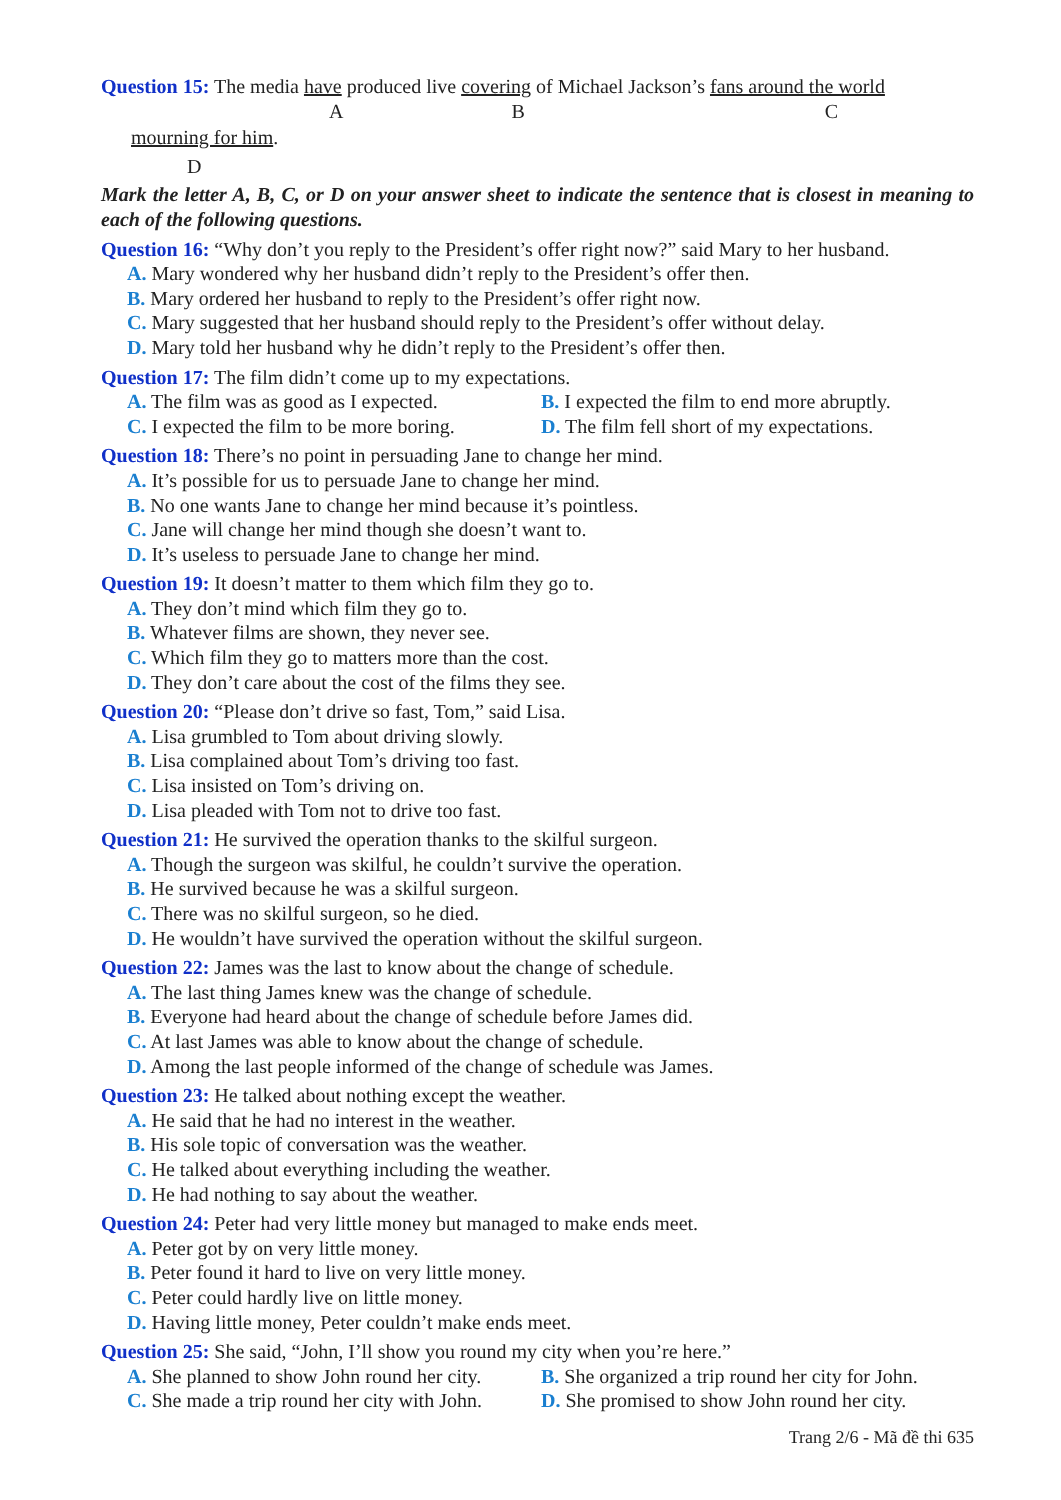Question 15: The media have produced live covering of Michael Jackson’s fans around the world
A B C
mourning for him.
D
Mark the letter A, B, C, or D on your answer sheet to indicate the sentence that is closest in meaning to each of the following questions.
Question 16: “Why don’t you reply to the President’s offer right now?” said Mary to her husband.
A. Mary wondered why her husband didn’t reply to the President’s offer then.
B. Mary ordered her husband to reply to the President’s offer right now.
C. Mary suggested that her husband should reply to the President’s offer without delay.
D. Mary told her husband why he didn’t reply to the President’s offer then.
Question 17: The film didn’t come up to my expectations.
A. The film was as good as I expected. B. I expected the film to end more abruptly.
C. I expected the film to be more boring. D. The film fell short of my expectations.
Question 18: There’s no point in persuading Jane to change her mind.
A. It’s possible for us to persuade Jane to change her mind.
B. No one wants Jane to change her mind because it’s pointless.
C. Jane will change her mind though she doesn’t want to.
D. It’s useless to persuade Jane to change her mind.
Question 19: It doesn’t matter to them which film they go to.
A. They don’t mind which film they go to.
B. Whatever films are shown, they never see.
C. Which film they go to matters more than the cost.
D. They don’t care about the cost of the films they see.
Question 20: “Please don’t drive so fast, Tom,” said Lisa.
A. Lisa grumbled to Tom about driving slowly.
B. Lisa complained about Tom’s driving too fast.
C. Lisa insisted on Tom’s driving on.
D. Lisa pleaded with Tom not to drive too fast.
Question 21: He survived the operation thanks to the skilful surgeon.
A. Though the surgeon was skilful, he couldn’t survive the operation.
B. He survived because he was a skilful surgeon.
C. There was no skilful surgeon, so he died.
D. He wouldn’t have survived the operation without the skilful surgeon.
Question 22: James was the last to know about the change of schedule.
A. The last thing James knew was the change of schedule.
B. Everyone had heard about the change of schedule before James did.
C. At last James was able to know about the change of schedule.
D. Among the last people informed of the change of schedule was James.
Question 23: He talked about nothing except the weather.
A. He said that he had no interest in the weather.
B. His sole topic of conversation was the weather.
C. He talked about everything including the weather.
D. He had nothing to say about the weather.
Question 24: Peter had very little money but managed to make ends meet.
A. Peter got by on very little money.
B. Peter found it hard to live on very little money.
C. Peter could hardly live on little money.
D. Having little money, Peter couldn’t make ends meet.
Question 25: She said, “John, I’ll show you round my city when you’re here.”
A. She planned to show John round her city. B. She organized a trip round her city for John.
C. She made a trip round her city with John. D. She promised to show John round her city.
Trang 2/6 - Mã đề thi 635